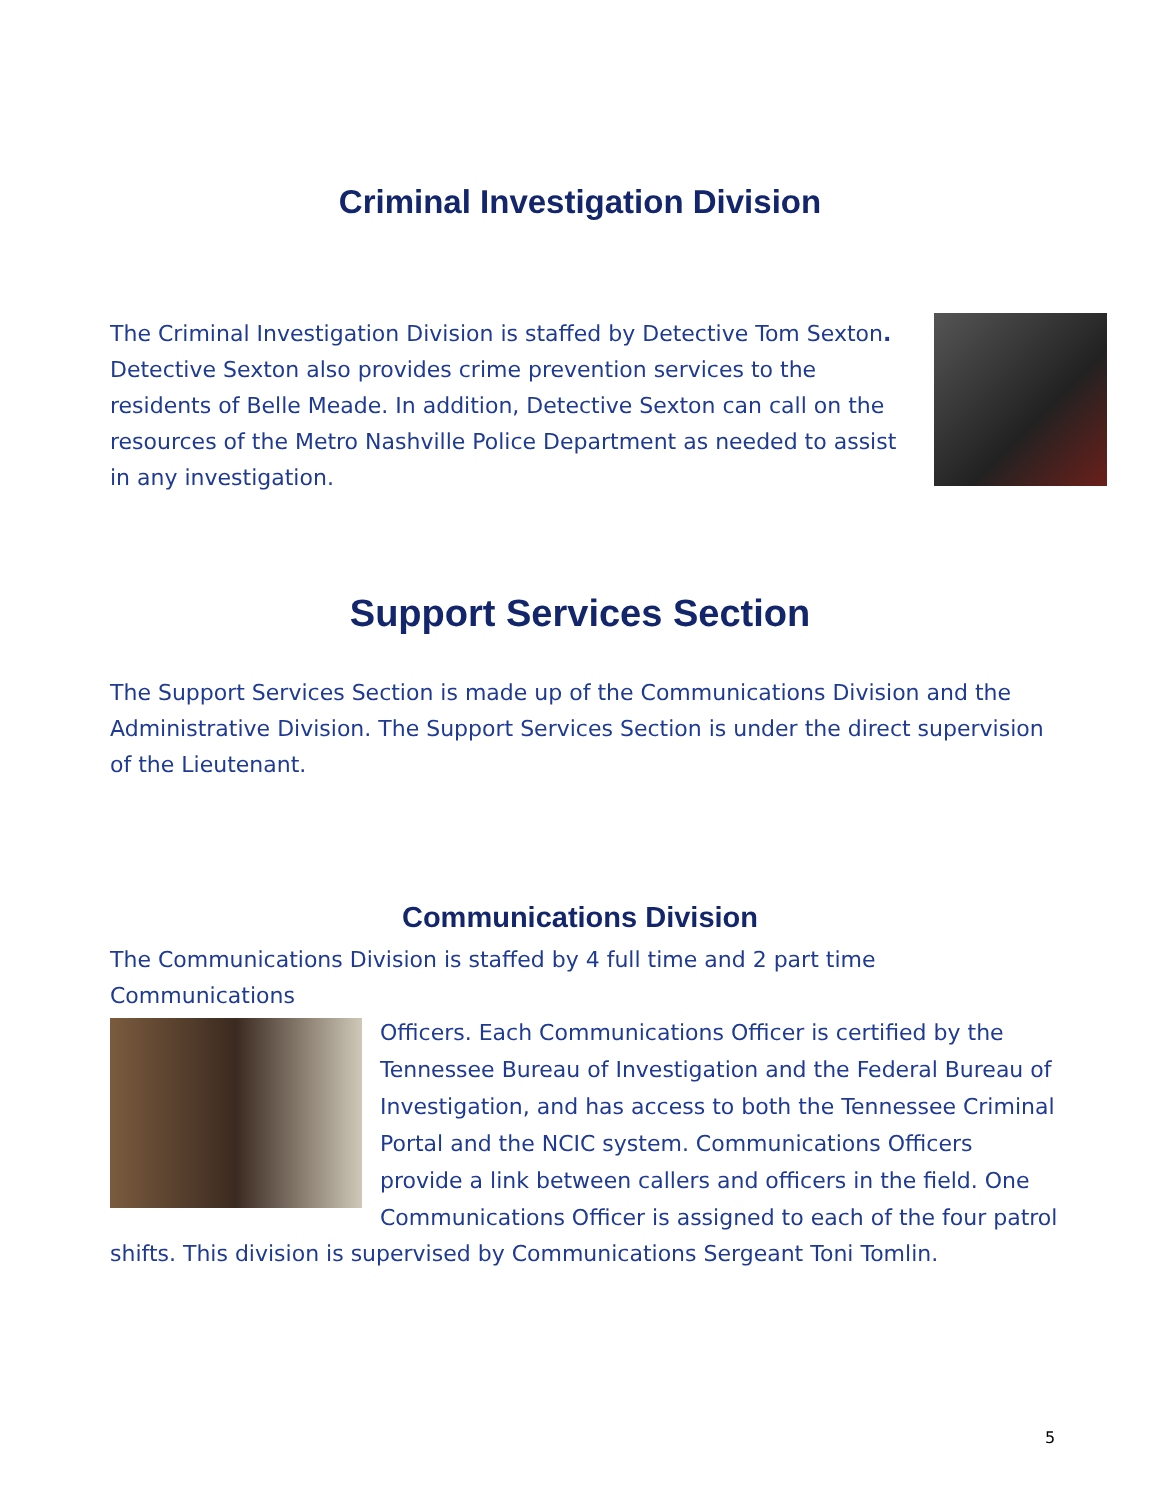Criminal Investigation Division
The Criminal Investigation Division is staffed by Detective Tom Sexton. Detective Sexton also provides crime prevention services to the residents of Belle Meade. In addition, Detective Sexton can call on the resources of the Metro Nashville Police Department as needed to assist in any investigation.
Support Services Section
The Support Services Section is made up of the Communications Division and the Administrative Division. The Support Services Section is under the direct supervision of the Lieutenant.
Communications Division
The Communications Division is staffed by 4 full time and 2 part time Communications
Officers. Each Communications Officer is certified by the Tennessee Bureau of Investigation and the Federal Bureau of Investigation, and has access to both the Tennessee Criminal Portal and the NCIC system. Communications Officers provide a link between callers and officers in the field. One Communications Officer is assigned to each of the four patrol
shifts. This division is supervised by Communications Sergeant Toni Tomlin.
5